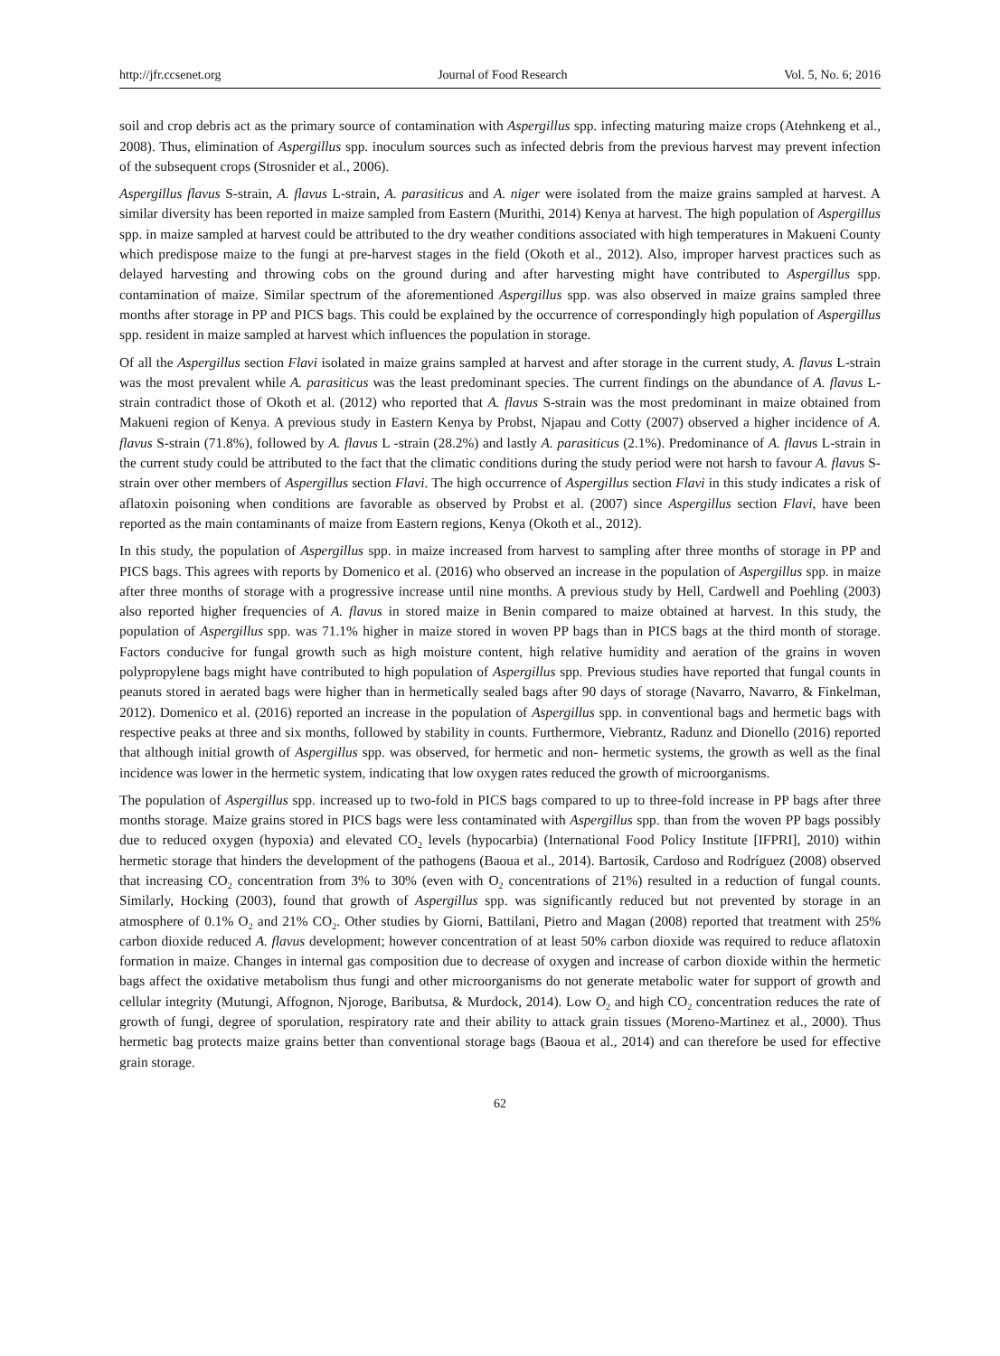http://jfr.ccsenet.org Journal of Food Research Vol. 5, No. 6; 2016
soil and crop debris act as the primary source of contamination with Aspergillus spp. infecting maturing maize crops (Atehnkeng et al., 2008). Thus, elimination of Aspergillus spp. inoculum sources such as infected debris from the previous harvest may prevent infection of the subsequent crops (Strosnider et al., 2006).
Aspergillus flavus S-strain, A. flavus L-strain, A. parasiticus and A. niger were isolated from the maize grains sampled at harvest. A similar diversity has been reported in maize sampled from Eastern (Murithi, 2014) Kenya at harvest. The high population of Aspergillus spp. in maize sampled at harvest could be attributed to the dry weather conditions associated with high temperatures in Makueni County which predispose maize to the fungi at pre-harvest stages in the field (Okoth et al., 2012). Also, improper harvest practices such as delayed harvesting and throwing cobs on the ground during and after harvesting might have contributed to Aspergillus spp. contamination of maize. Similar spectrum of the aforementioned Aspergillus spp. was also observed in maize grains sampled three months after storage in PP and PICS bags. This could be explained by the occurrence of correspondingly high population of Aspergillus spp. resident in maize sampled at harvest which influences the population in storage.
Of all the Aspergillus section Flavi isolated in maize grains sampled at harvest and after storage in the current study, A. flavus L-strain was the most prevalent while A. parasiticus was the least predominant species. The current findings on the abundance of A. flavus L-strain contradict those of Okoth et al. (2012) who reported that A. flavus S-strain was the most predominant in maize obtained from Makueni region of Kenya. A previous study in Eastern Kenya by Probst, Njapau and Cotty (2007) observed a higher incidence of A. flavus S-strain (71.8%), followed by A. flavus L -strain (28.2%) and lastly A. parasiticus (2.1%). Predominance of A. flavus L-strain in the current study could be attributed to the fact that the climatic conditions during the study period were not harsh to favour A. flavus S-strain over other members of Aspergillus section Flavi. The high occurrence of Aspergillus section Flavi in this study indicates a risk of aflatoxin poisoning when conditions are favorable as observed by Probst et al. (2007) since Aspergillus section Flavi, have been reported as the main contaminants of maize from Eastern regions, Kenya (Okoth et al., 2012).
In this study, the population of Aspergillus spp. in maize increased from harvest to sampling after three months of storage in PP and PICS bags. This agrees with reports by Domenico et al. (2016) who observed an increase in the population of Aspergillus spp. in maize after three months of storage with a progressive increase until nine months. A previous study by Hell, Cardwell and Poehling (2003) also reported higher frequencies of A. flavus in stored maize in Benin compared to maize obtained at harvest. In this study, the population of Aspergillus spp. was 71.1% higher in maize stored in woven PP bags than in PICS bags at the third month of storage. Factors conducive for fungal growth such as high moisture content, high relative humidity and aeration of the grains in woven polypropylene bags might have contributed to high population of Aspergillus spp. Previous studies have reported that fungal counts in peanuts stored in aerated bags were higher than in hermetically sealed bags after 90 days of storage (Navarro, Navarro, & Finkelman, 2012). Domenico et al. (2016) reported an increase in the population of Aspergillus spp. in conventional bags and hermetic bags with respective peaks at three and six months, followed by stability in counts. Furthermore, Viebrantz, Radunz and Dionello (2016) reported that although initial growth of Aspergillus spp. was observed, for hermetic and non- hermetic systems, the growth as well as the final incidence was lower in the hermetic system, indicating that low oxygen rates reduced the growth of microorganisms.
The population of Aspergillus spp. increased up to two-fold in PICS bags compared to up to three-fold increase in PP bags after three months storage. Maize grains stored in PICS bags were less contaminated with Aspergillus spp. than from the woven PP bags possibly due to reduced oxygen (hypoxia) and elevated CO<sub>2</sub> levels (hypocarbia) (International Food Policy Institute [IFPRI], 2010) within hermetic storage that hinders the development of the pathogens (Baoua et al., 2014). Bartosik, Cardoso and Rodríguez (2008) observed that increasing CO<sub>2</sub> concentration from 3% to 30% (even with O<sub>2</sub> concentrations of 21%) resulted in a reduction of fungal counts. Similarly, Hocking (2003), found that growth of Aspergillus spp. was significantly reduced but not prevented by storage in an atmosphere of 0.1% O<sub>2</sub> and 21% CO<sub>2</sub>. Other studies by Giorni, Battilani, Pietro and Magan (2008) reported that treatment with 25% carbon dioxide reduced A. flavus development; however concentration of at least 50% carbon dioxide was required to reduce aflatoxin formation in maize. Changes in internal gas composition due to decrease of oxygen and increase of carbon dioxide within the hermetic bags affect the oxidative metabolism thus fungi and other microorganisms do not generate metabolic water for support of growth and cellular integrity (Mutungi, Affognon, Njoroge, Baributsa, & Murdock, 2014). Low O<sub>2</sub> and high CO<sub>2</sub> concentration reduces the rate of growth of fungi, degree of sporulation, respiratory rate and their ability to attack grain tissues (Moreno-Martinez et al., 2000). Thus hermetic bag protects maize grains better than conventional storage bags (Baoua et al., 2014) and can therefore be used for effective grain storage.
62